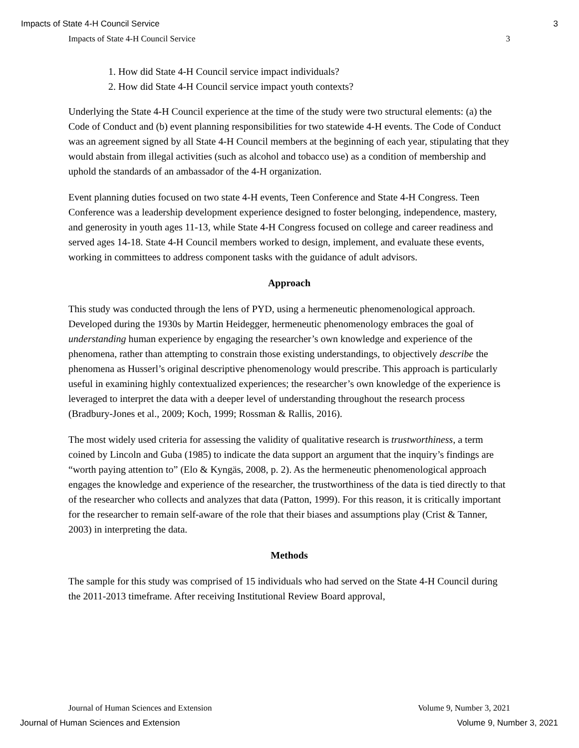Impacts of State 4-H Council Service 3
Impacts of State 4-H Council Service 3
1. How did State 4-H Council service impact individuals?
2. How did State 4-H Council service impact youth contexts?
Underlying the State 4-H Council experience at the time of the study were two structural elements: (a) the Code of Conduct and (b) event planning responsibilities for two statewide 4-H events. The Code of Conduct was an agreement signed by all State 4-H Council members at the beginning of each year, stipulating that they would abstain from illegal activities (such as alcohol and tobacco use) as a condition of membership and uphold the standards of an ambassador of the 4-H organization.
Event planning duties focused on two state 4-H events, Teen Conference and State 4-H Congress. Teen Conference was a leadership development experience designed to foster belonging, independence, mastery, and generosity in youth ages 11-13, while State 4-H Congress focused on college and career readiness and served ages 14-18. State 4-H Council members worked to design, implement, and evaluate these events, working in committees to address component tasks with the guidance of adult advisors.
Approach
This study was conducted through the lens of PYD, using a hermeneutic phenomenological approach. Developed during the 1930s by Martin Heidegger, hermeneutic phenomenology embraces the goal of understanding human experience by engaging the researcher’s own knowledge and experience of the phenomena, rather than attempting to constrain those existing understandings, to objectively describe the phenomena as Husserl’s original descriptive phenomenology would prescribe. This approach is particularly useful in examining highly contextualized experiences; the researcher’s own knowledge of the experience is leveraged to interpret the data with a deeper level of understanding throughout the research process (Bradbury-Jones et al., 2009; Koch, 1999; Rossman & Rallis, 2016).
The most widely used criteria for assessing the validity of qualitative research is trustworthiness, a term coined by Lincoln and Guba (1985) to indicate the data support an argument that the inquiry’s findings are “worth paying attention to” (Elo & Kyngäs, 2008, p. 2). As the hermeneutic phenomenological approach engages the knowledge and experience of the researcher, the trustworthiness of the data is tied directly to that of the researcher who collects and analyzes that data (Patton, 1999). For this reason, it is critically important for the researcher to remain self-aware of the role that their biases and assumptions play (Crist & Tanner, 2003) in interpreting the data.
Methods
The sample for this study was comprised of 15 individuals who had served on the State 4-H Council during the 2011-2013 timeframe. After receiving Institutional Review Board approval,
Journal of Human Sciences and Extension Volume 9, Number 3, 2021
Journal of Human Sciences and Extension Volume 9, Number 3, 2021